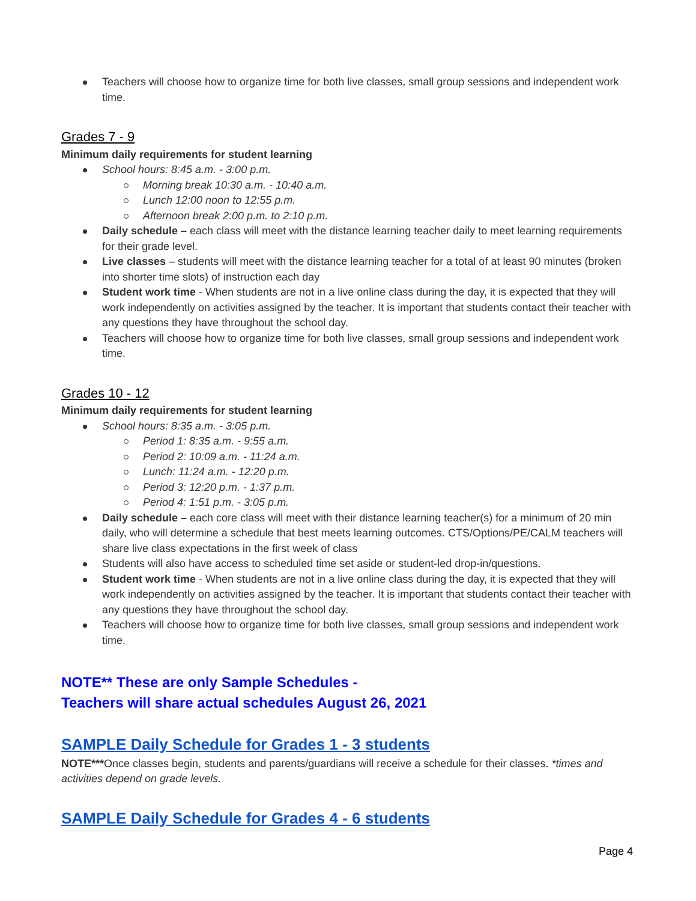Teachers will choose how to organize time for both live classes, small group sessions and independent work time.
Grades 7 - 9
Minimum daily requirements for student learning
School hours: 8:45 a.m. - 3:00 p.m.
Morning break 10:30 a.m. - 10:40 a.m.
Lunch 12:00 noon to 12:55 p.m.
Afternoon break 2:00 p.m. to 2:10 p.m.
Daily schedule – each class will meet with the distance learning teacher daily to meet learning requirements for their grade level.
Live classes – students will meet with the distance learning teacher for a total of at least 90 minutes (broken into shorter time slots) of instruction each day
Student work time - When students are not in a live online class during the day, it is expected that they will work independently on activities assigned by the teacher. It is important that students contact their teacher with any questions they have throughout the school day.
Teachers will choose how to organize time for both live classes, small group sessions and independent work time.
Grades 10 - 12
Minimum daily requirements for student learning
School hours: 8:35 a.m. - 3:05 p.m.
Period 1: 8:35 a.m. - 9:55 a.m.
Period 2: 10:09 a.m. - 11:24 a.m.
Lunch: 11:24 a.m. - 12:20 p.m.
Period 3: 12:20 p.m. - 1:37 p.m.
Period 4: 1:51 p.m. - 3:05 p.m.
Daily schedule – each core class will meet with their distance learning teacher(s) for a minimum of 20 min daily, who will determine a schedule that best meets learning outcomes. CTS/Options/PE/CALM teachers will share live class expectations in the first week of class
Students will also have access to scheduled time set aside or student-led drop-in/questions.
Student work time - When students are not in a live online class during the day, it is expected that they will work independently on activities assigned by the teacher. It is important that students contact their teacher with any questions they have throughout the school day.
Teachers will choose how to organize time for both live classes, small group sessions and independent work time.
NOTE** These are only Sample Schedules -
Teachers will share actual schedules August 26, 2021
SAMPLE Daily Schedule for Grades 1 - 3 students
NOTE***Once classes begin, students and parents/guardians will receive a schedule for their classes. *times and activities depend on grade levels.
SAMPLE Daily Schedule for Grades 4 - 6 students
Page 4